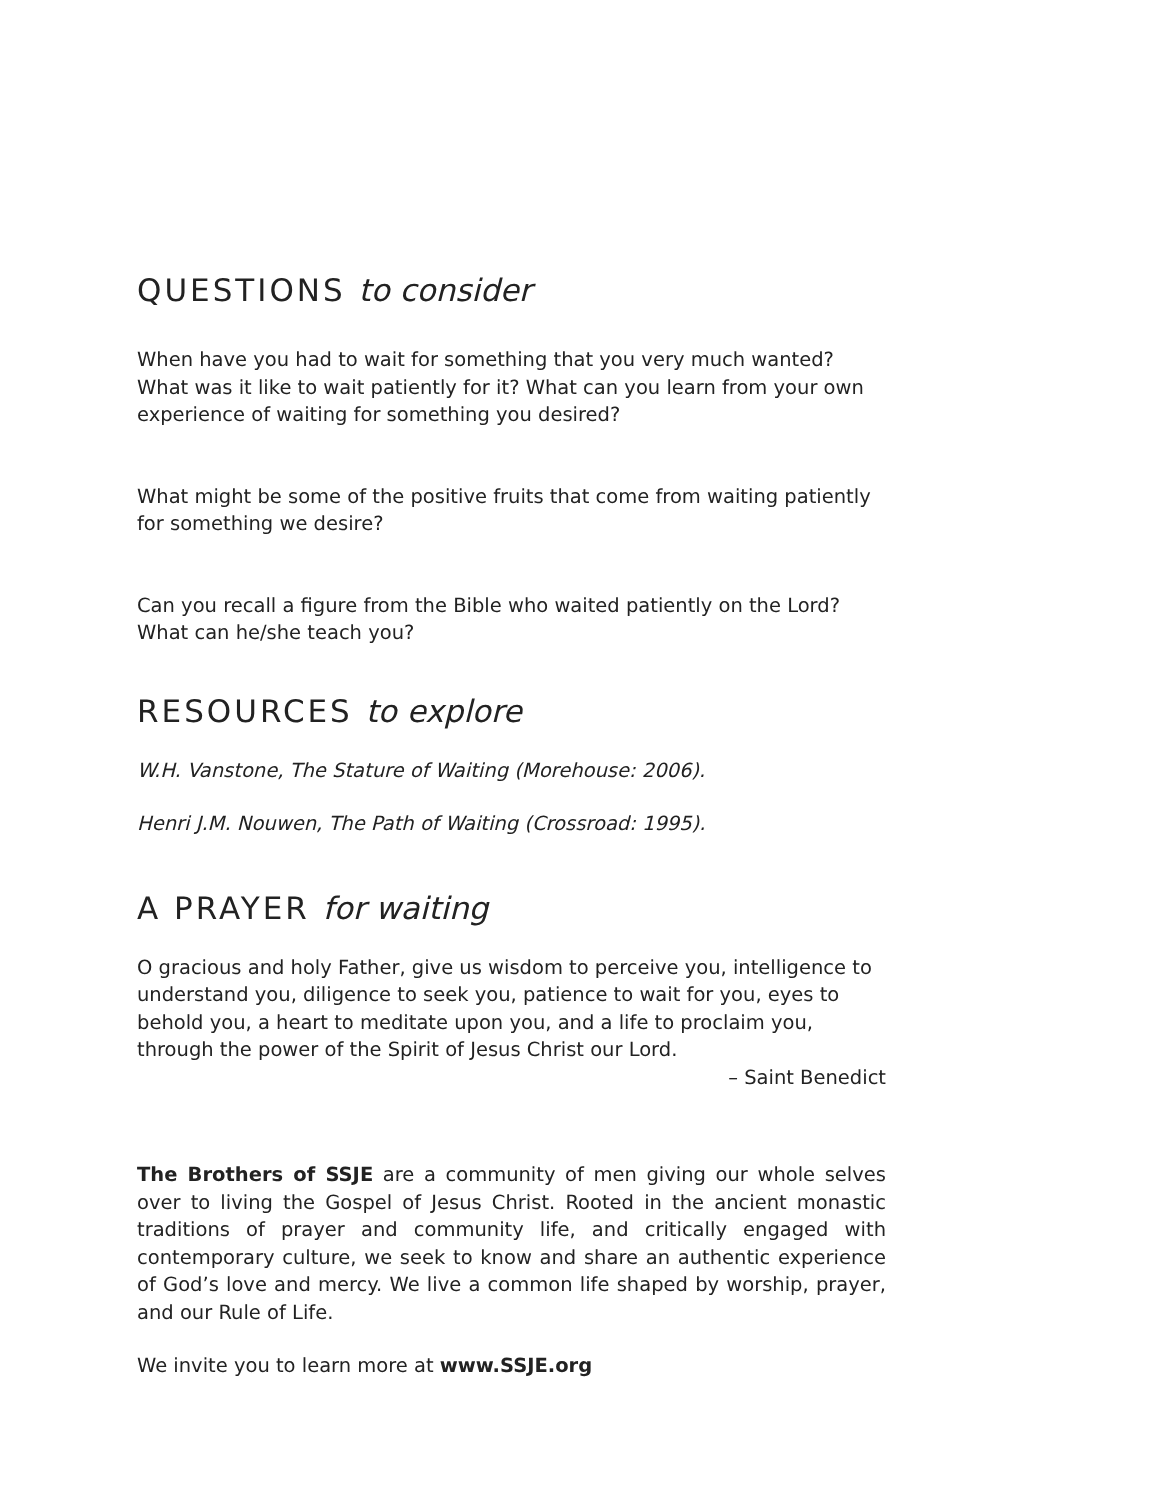QUESTIONS to consider
When have you had to wait for something that you very much wanted? What was it like to wait patiently for it? What can you learn from your own experience of waiting for something you desired?
What might be some of the positive fruits that come from waiting patiently for something we desire?
Can you recall a figure from the Bible who waited patiently on the Lord? What can he/she teach you?
RESOURCES to explore
W.H. Vanstone, The Stature of Waiting (Morehouse: 2006).
Henri J.M. Nouwen, The Path of Waiting (Crossroad: 1995).
A PRAYER for waiting
O gracious and holy Father, give us wisdom to perceive you, intelligence to understand you, diligence to seek you, patience to wait for you, eyes to behold you, a heart to meditate upon you, and a life to proclaim you, through the power of the Spirit of Jesus Christ our Lord.
– Saint Benedict
The Brothers of SSJE are a community of men giving our whole selves over to living the Gospel of Jesus Christ. Rooted in the ancient monastic traditions of prayer and community life, and critically engaged with contemporary culture, we seek to know and share an authentic experience of God’s love and mercy. We live a common life shaped by worship, prayer, and our Rule of Life.
We invite you to learn more at www.SSJE.org